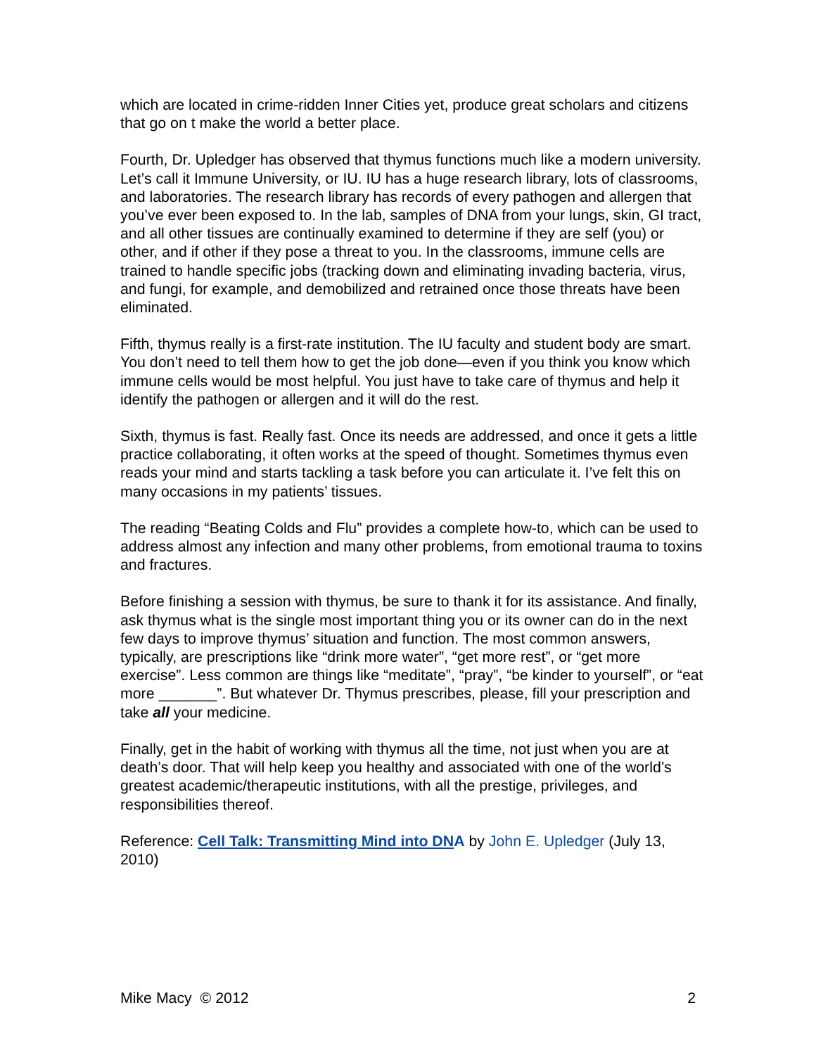which are located in crime-ridden Inner Cities yet, produce great scholars and citizens that go on t make the world a better place.
Fourth, Dr. Upledger has observed that thymus functions much like a modern university. Let’s call it Immune University, or IU. IU has a huge research library, lots of classrooms, and laboratories. The research library has records of every pathogen and allergen that you’ve ever been exposed to. In the lab, samples of DNA from your lungs, skin, GI tract, and all other tissues are continually examined to determine if they are self (you) or other, and if other if they pose a threat to you. In the classrooms, immune cells are trained to handle specific jobs (tracking down and eliminating invading bacteria, virus, and fungi, for example, and demobilized and retrained once those threats have been eliminated.
Fifth, thymus really is a first-rate institution. The IU faculty and student body are smart. You don’t need to tell them how to get the job done—even if you think you know which immune cells would be most helpful. You just have to take care of thymus and help it identify the pathogen or allergen and it will do the rest.
Sixth, thymus is fast. Really fast. Once its needs are addressed, and once it gets a little practice collaborating, it often works at the speed of thought. Sometimes thymus even reads your mind and starts tackling a task before you can articulate it. I’ve felt this on many occasions in my patients’ tissues.
The reading “Beating Colds and Flu” provides a complete how-to, which can be used to address almost any infection and many other problems, from emotional trauma to toxins and fractures.
Before finishing a session with thymus, be sure to thank it for its assistance. And finally, ask thymus what is the single most important thing you or its owner can do in the next few days to improve thymus’ situation and function. The most common answers, typically, are prescriptions like “drink more water”, “get more rest”, or “get more exercise”. Less common are things like “meditate”, “pray”, “be kinder to yourself”, or “eat more _______”. But whatever Dr. Thymus prescribes, please, fill your prescription and take all your medicine.
Finally, get in the habit of working with thymus all the time, not just when you are at death’s door. That will help keep you healthy and associated with one of the world’s greatest academic/therapeutic institutions, with all the prestige, privileges, and responsibilities thereof.
Reference: Cell Talk: Transmitting Mind into DN A by John E. Upledger (July 13, 2010)
Mike Macy © 2012 2